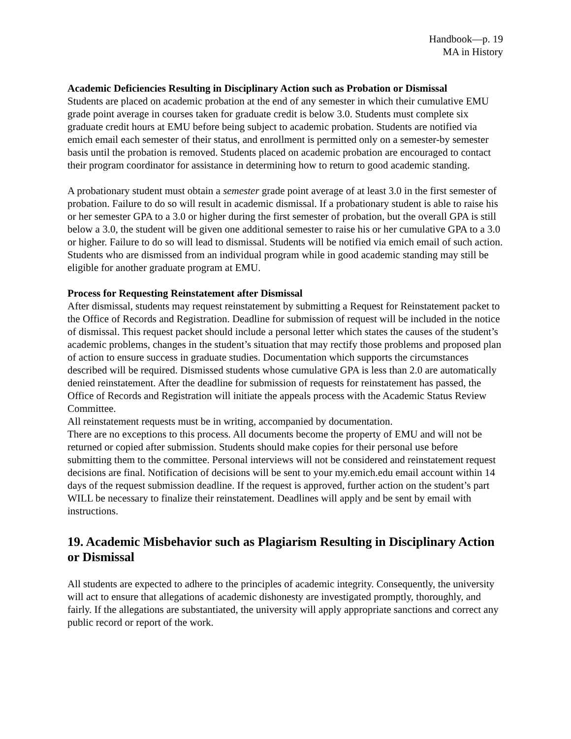Handbook—p. 19
MA in History
Academic Deficiencies Resulting in Disciplinary Action such as Probation or Dismissal
Students are placed on academic probation at the end of any semester in which their cumulative EMU grade point average in courses taken for graduate credit is below 3.0. Students must complete six graduate credit hours at EMU before being subject to academic probation. Students are notified via emich email each semester of their status, and enrollment is permitted only on a semester-by semester basis until the probation is removed. Students placed on academic probation are encouraged to contact their program coordinator for assistance in determining how to return to good academic standing.
A probationary student must obtain a semester grade point average of at least 3.0 in the first semester of probation. Failure to do so will result in academic dismissal. If a probationary student is able to raise his or her semester GPA to a 3.0 or higher during the first semester of probation, but the overall GPA is still below a 3.0, the student will be given one additional semester to raise his or her cumulative GPA to a 3.0 or higher. Failure to do so will lead to dismissal. Students will be notified via emich email of such action. Students who are dismissed from an individual program while in good academic standing may still be eligible for another graduate program at EMU.
Process for Requesting Reinstatement after Dismissal
After dismissal, students may request reinstatement by submitting a Request for Reinstatement packet to the Office of Records and Registration. Deadline for submission of request will be included in the notice of dismissal. This request packet should include a personal letter which states the causes of the student’s academic problems, changes in the student’s situation that may rectify those problems and proposed plan of action to ensure success in graduate studies. Documentation which supports the circumstances described will be required. Dismissed students whose cumulative GPA is less than 2.0 are automatically denied reinstatement. After the deadline for submission of requests for reinstatement has passed, the Office of Records and Registration will initiate the appeals process with the Academic Status Review Committee.
All reinstatement requests must be in writing, accompanied by documentation.
There are no exceptions to this process. All documents become the property of EMU and will not be returned or copied after submission. Students should make copies for their personal use before submitting them to the committee. Personal interviews will not be considered and reinstatement request decisions are final. Notification of decisions will be sent to your my.emich.edu email account within 14 days of the request submission deadline. If the request is approved, further action on the student’s part WILL be necessary to finalize their reinstatement. Deadlines will apply and be sent by email with instructions.
19. Academic Misbehavior such as Plagiarism Resulting in Disciplinary Action or Dismissal
All students are expected to adhere to the principles of academic integrity. Consequently, the university will act to ensure that allegations of academic dishonesty are investigated promptly, thoroughly, and fairly. If the allegations are substantiated, the university will apply appropriate sanctions and correct any public record or report of the work.